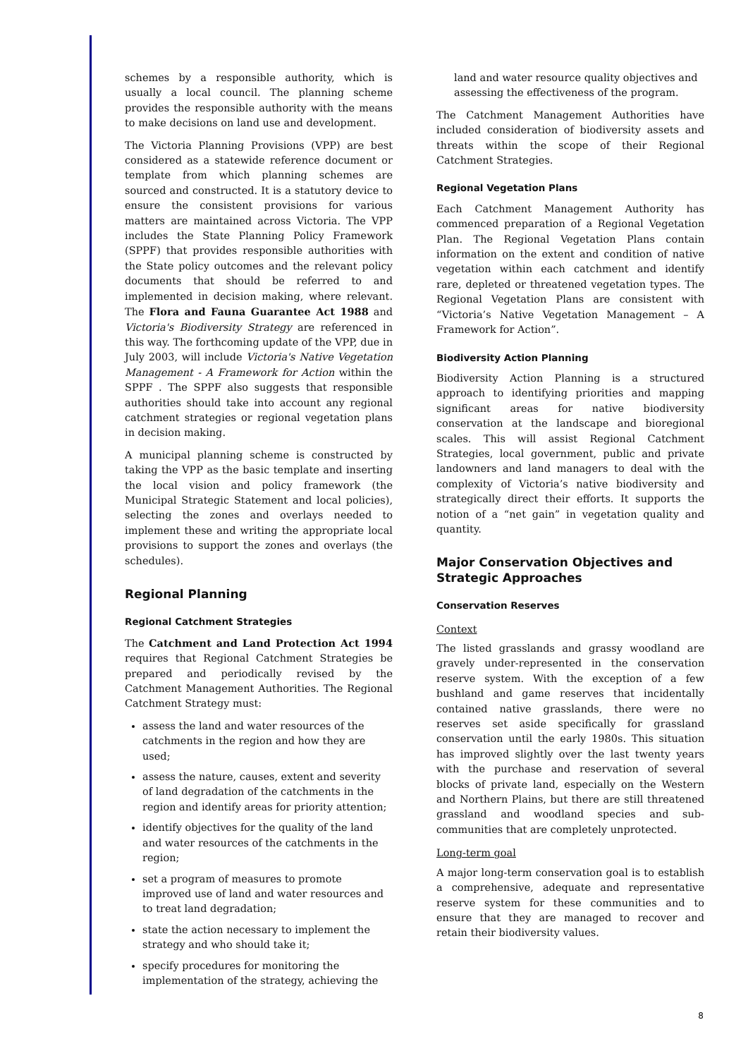schemes by a responsible authority, which is usually a local council. The planning scheme provides the responsible authority with the means to make decisions on land use and development.
The Victoria Planning Provisions (VPP) are best considered as a statewide reference document or template from which planning schemes are sourced and constructed. It is a statutory device to ensure the consistent provisions for various matters are maintained across Victoria. The VPP includes the State Planning Policy Framework (SPPF) that provides responsible authorities with the State policy outcomes and the relevant policy documents that should be referred to and implemented in decision making, where relevant. The Flora and Fauna Guarantee Act 1988 and Victoria's Biodiversity Strategy are referenced in this way. The forthcoming update of the VPP, due in July 2003, will include Victoria's Native Vegetation Management - A Framework for Action within the SPPF . The SPPF also suggests that responsible authorities should take into account any regional catchment strategies or regional vegetation plans in decision making.
A municipal planning scheme is constructed by taking the VPP as the basic template and inserting the local vision and policy framework (the Municipal Strategic Statement and local policies), selecting the zones and overlays needed to implement these and writing the appropriate local provisions to support the zones and overlays (the schedules).
Regional Planning
Regional Catchment Strategies
The Catchment and Land Protection Act 1994 requires that Regional Catchment Strategies be prepared and periodically revised by the Catchment Management Authorities. The Regional Catchment Strategy must:
assess the land and water resources of the catchments in the region and how they are used;
assess the nature, causes, extent and severity of land degradation of the catchments in the region and identify areas for priority attention;
identify objectives for the quality of the land and water resources of the catchments in the region;
set a program of measures to promote improved use of land and water resources and to treat land degradation;
state the action necessary to implement the strategy and who should take it;
specify procedures for monitoring the implementation of the strategy, achieving the
land and water resource quality objectives and assessing the effectiveness of the program.
The Catchment Management Authorities have included consideration of biodiversity assets and threats within the scope of their Regional Catchment Strategies.
Regional Vegetation Plans
Each Catchment Management Authority has commenced preparation of a Regional Vegetation Plan. The Regional Vegetation Plans contain information on the extent and condition of native vegetation within each catchment and identify rare, depleted or threatened vegetation types. The Regional Vegetation Plans are consistent with “Victoria’s Native Vegetation Management – A Framework for Action”.
Biodiversity Action Planning
Biodiversity Action Planning is a structured approach to identifying priorities and mapping significant areas for native biodiversity conservation at the landscape and bioregional scales. This will assist Regional Catchment Strategies, local government, public and private landowners and land managers to deal with the complexity of Victoria’s native biodiversity and strategically direct their efforts. It supports the notion of a “net gain” in vegetation quality and quantity.
Major Conservation Objectives and Strategic Approaches
Conservation Reserves
Context
The listed grasslands and grassy woodland are gravely under-represented in the conservation reserve system. With the exception of a few bushland and game reserves that incidentally contained native grasslands, there were no reserves set aside specifically for grassland conservation until the early 1980s. This situation has improved slightly over the last twenty years with the purchase and reservation of several blocks of private land, especially on the Western and Northern Plains, but there are still threatened grassland and woodland species and sub-communities that are completely unprotected.
Long-term goal
A major long-term conservation goal is to establish a comprehensive, adequate and representative reserve system for these communities and to ensure that they are managed to recover and retain their biodiversity values.
8